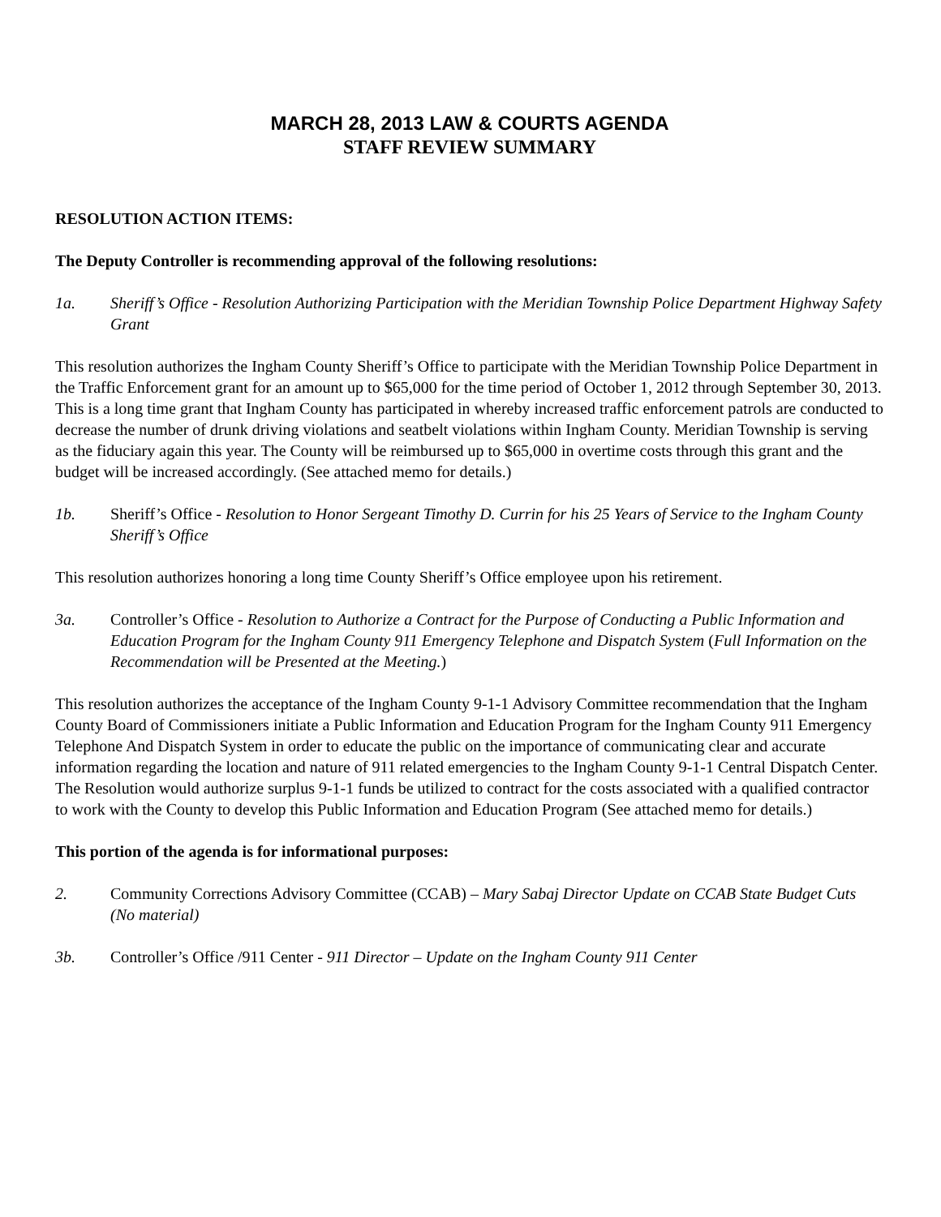MARCH 28, 2013 LAW & COURTS AGENDA
STAFF REVIEW SUMMARY
RESOLUTION ACTION ITEMS:
The Deputy Controller is recommending approval of the following resolutions:
1a. Sheriff’s Office - Resolution Authorizing Participation with the Meridian Township Police Department Highway Safety Grant
This resolution authorizes the Ingham County Sheriff’s Office to participate with the Meridian Township Police Department in the Traffic Enforcement grant for an amount up to $65,000 for the time period of October 1, 2012 through September 30, 2013. This is a long time grant that Ingham County has participated in whereby increased traffic enforcement patrols are conducted to decrease the number of drunk driving violations and seatbelt violations within Ingham County. Meridian Township is serving as the fiduciary again this year. The County will be reimbursed up to $65,000 in overtime costs through this grant and the budget will be increased accordingly. (See attached memo for details.)
1b. Sheriff’s Office - Resolution to Honor Sergeant Timothy D. Currin for his 25 Years of Service to the Ingham County Sheriff’s Office
This resolution authorizes honoring a long time County Sheriff’s Office employee upon his retirement.
3a. Controller’s Office - Resolution to Authorize a Contract for the Purpose of Conducting a Public Information and Education Program for the Ingham County 911 Emergency Telephone and Dispatch System (Full Information on the Recommendation will be Presented at the Meeting.)
This resolution authorizes the acceptance of the Ingham County 9-1-1 Advisory Committee recommendation that the Ingham County Board of Commissioners initiate a Public Information and Education Program for the Ingham County 911 Emergency Telephone And Dispatch System in order to educate the public on the importance of communicating clear and accurate information regarding the location and nature of 911 related emergencies to the Ingham County 9-1-1 Central Dispatch Center. The Resolution would authorize surplus 9-1-1 funds be utilized to contract for the costs associated with a qualified contractor to work with the County to develop this Public Information and Education Program (See attached memo for details.)
This portion of the agenda is for informational purposes:
2. Community Corrections Advisory Committee (CCAB) – Mary Sabaj Director Update on CCAB State Budget Cuts (No material)
3b. Controller’s Office /911 Center - 911 Director – Update on the Ingham County 911 Center